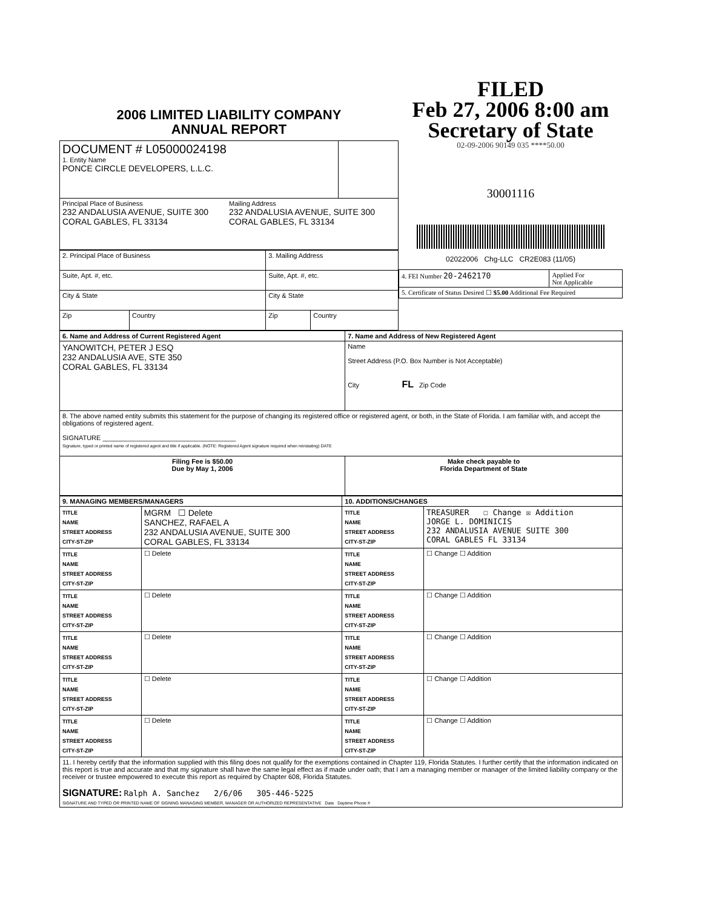2006 LIMITED LIABILITY COMPANY
ANNUAL REPORT
| DOCUMENT # L05000024198 1. Entity Name PONCE CIRCLE DEVELOPERS, L.L.C. | |
| Principal Place of Business 232 ANDALUSIA AVENUE, SUITE 300 CORAL GABLES, FL 33134 Mailing Address 232 ANDALUSIA AVENUE, SUITE 300 CORAL GABLES, FL 33134 | |
| 2. Principal Place of Business | | 3. Mailing Address | |
| Suite, Apt. #, etc. | | Suite, Apt. #, etc. | |
| City & State | | City & State | |
| Zip | Country | Zip | Country |
FILED
Feb 27, 2006 8:00 am
Secretary of State
02-09-2006 90149 035 ****50.00
30001116
02022006 Chg-LLC CR2E083 (11/05)
| 4. FEI Number 20-2462170 | Applied For Not Applicable |
| 5. Certificate of Status Desired ☐ $5.00 Additional Fee Required | |
| 6. Name and Address of Current Registered Agent | 7. Name and Address of New Registered Agent |
| --- | --- |
| YANOWITCH, PETER J ESQ 232 ANDALUSIA AVE, STE 350 CORAL GABLES, FL 33134 | Name Street Address (P.O. Box Number is Not Acceptable) City FL Zip Code |
| 8. The above named entity submits this statement for the purpose of changing its registered office or registered agent, or both, in the State of Florida. I am familiar with, and accept the obligations of registered agent. SIGNATURE ____________________________________ Signature, typed or printed name of registered agent and title if applicable. (NOTE: Registered Agent signature required when reinstating) DATE | |
| Filing Fee is $50.00 Due by May 1, 2006 | Make check payable to Florida Department of State |
| 9. MANAGING MEMBERS/MANAGERS | | 10. ADDITIONS/CHANGES | |
| --- | --- | --- | --- |
| TITLE NAME STREET ADDRESS CITY-ST-ZIP | MGRM ☐ Delete SANCHEZ, RAFAEL A 232 ANDALUSIA AVENUE, SUITE 300 CORAL GABLES, FL 33134 | TITLE NAME STREET ADDRESS CITY-ST-ZIP | TREASURER ☐ Change ☒ Addition JORGE L. DOMINICIS 232 ANDALUSIA AVENUE SUITE 300 CORAL GABLES FL 33134 |
| TITLE NAME STREET ADDRESS CITY-ST-ZIP | ☐ Delete | TITLE NAME STREET ADDRESS CITY-ST-ZIP | ☐ Change ☐ Addition |
| TITLE NAME STREET ADDRESS CITY-ST-ZIP | ☐ Delete | TITLE NAME STREET ADDRESS CITY-ST-ZIP | ☐ Change ☐ Addition |
| TITLE NAME STREET ADDRESS CITY-ST-ZIP | ☐ Delete | TITLE NAME STREET ADDRESS CITY-ST-ZIP | ☐ Change ☐ Addition |
| TITLE NAME STREET ADDRESS CITY-ST-ZIP | ☐ Delete | TITLE NAME STREET ADDRESS CITY-ST-ZIP | ☐ Change ☐ Addition |
| TITLE NAME STREET ADDRESS CITY-ST-ZIP | ☐ Delete | TITLE NAME STREET ADDRESS CITY-ST-ZIP | ☐ Change ☐ Addition |
| 11. I hereby certify that the information supplied with this filing does not qualify for the exemptions contained in Chapter 119, Florida Statutes. I further certify that the information indicated on this report is true and accurate and that my signature shall have the same legal effect as if made under oath; that I am a managing member or manager of the limited liability company or the receiver or trustee empowered to execute this report as required by Chapter 608, Florida Statutes. SIGNATURE: Ralph A. Sanchez 2/6/06 305-446-5225 SIGNATURE AND TYPED OR PRINTED NAME OF SIGNING MANAGING MEMBER, MANAGER OR AUTHORIZED REPRESENTATIVE Date Daytime Phone # | | | |